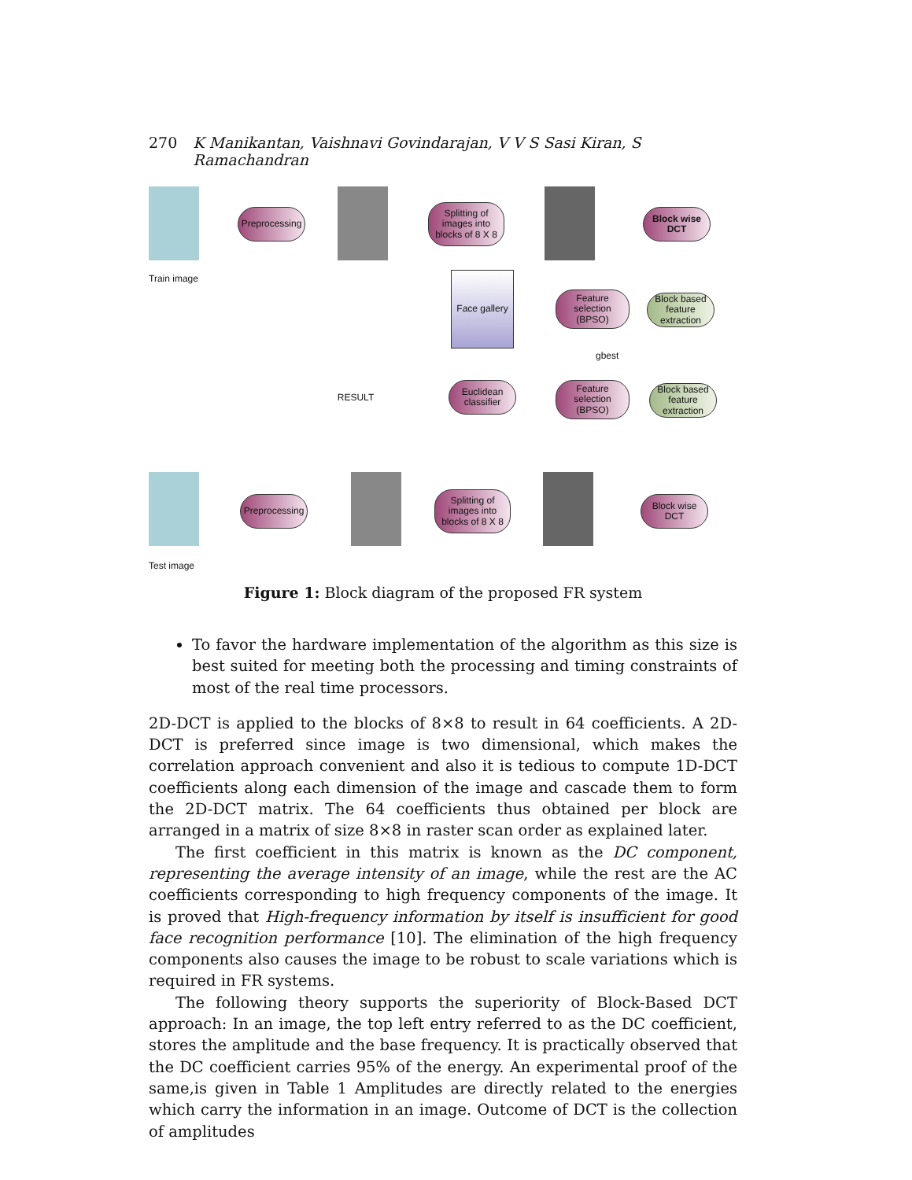270 K Manikantan, Vaishnavi Govindarajan, V V S Sasi Kiran, S Ramachandran
Preprocessing
Splitting of images into blocks of 8 X 8
Block wise DCT
Train image
Face gallery
Feature selection (BPSO)
Block based feature extraction
gbest
RESULT
Euclidean classifier
Feature selection (BPSO)
Block based feature extraction
Preprocessing
Splitting of images into blocks of 8 X 8
Block wise DCT
Test image
Figure 1: Block diagram of the proposed FR system
To favor the hardware implementation of the algorithm as this size is best suited for meeting both the processing and timing constraints of most of the real time processors.
2D-DCT is applied to the blocks of 8×8 to result in 64 coefficients. A 2D-DCT is preferred since image is two dimensional, which makes the correlation approach convenient and also it is tedious to compute 1D-DCT coefficients along each dimension of the image and cascade them to form the 2D-DCT matrix. The 64 coefficients thus obtained per block are arranged in a matrix of size 8×8 in raster scan order as explained later.
The first coefficient in this matrix is known as the DC component, representing the average intensity of an image, while the rest are the AC coefficients corresponding to high frequency components of the image. It is proved that High-frequency information by itself is insufficient for good face recognition performance [10]. The elimination of the high frequency components also causes the image to be robust to scale variations which is required in FR systems.
The following theory supports the superiority of Block-Based DCT approach: In an image, the top left entry referred to as the DC coefficient, stores the amplitude and the base frequency. It is practically observed that the DC coefficient carries 95% of the energy. An experimental proof of the same,is given in Table 1 Amplitudes are directly related to the energies which carry the information in an image. Outcome of DCT is the collection of amplitudes